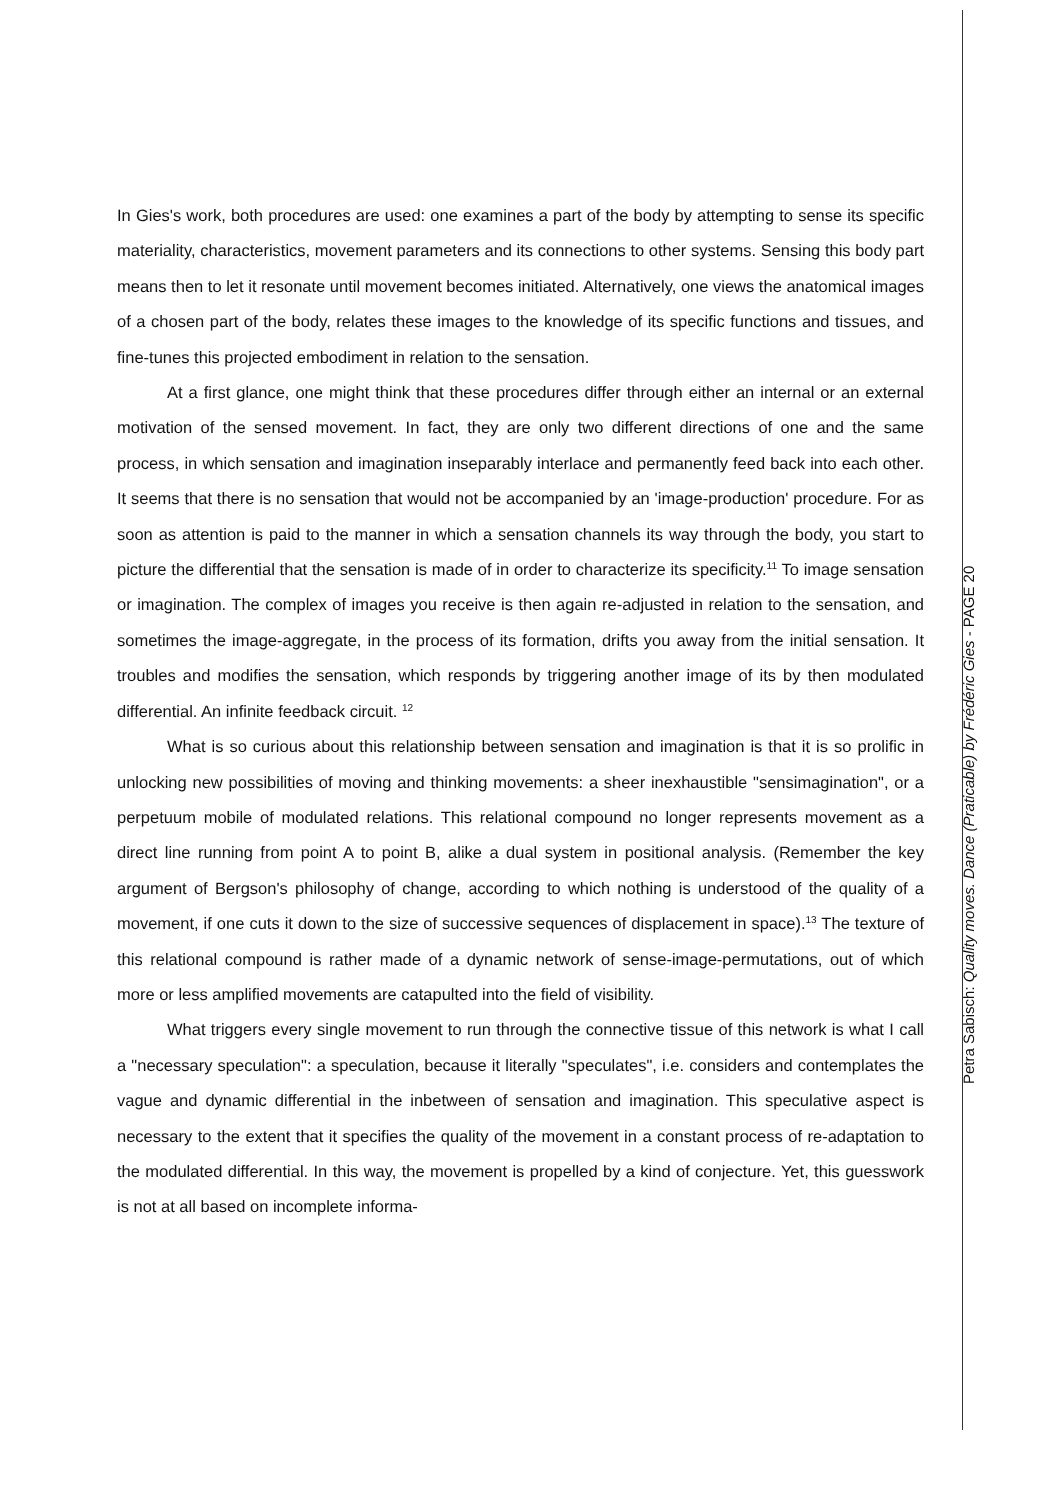In Gies's work, both procedures are used: one examines a part of the body by attempting to sense its specific materiality, characteristics, movement parameters and its connections to other systems. Sensing this body part means then to let it resonate until movement becomes initiated. Alternatively, one views the anatomical images of a chosen part of the body, relates these images to the knowledge of its specific functions and tissues, and fine-tunes this projected embodiment in relation to the sensation.
At a first glance, one might think that these procedures differ through either an internal or an external motivation of the sensed movement. In fact, they are only two different directions of one and the same process, in which sensation and imagination inseparably interlace and permanently feed back into each other. It seems that there is no sensation that would not be accompanied by an 'image-production' procedure. For as soon as attention is paid to the manner in which a sensation channels its way through the body, you start to picture the differential that the sensation is made of in order to characterize its specificity.<sup>11</sup> To image sensation or imagination. The complex of images you receive is then again re-adjusted in relation to the sensation, and sometimes the image-aggregate, in the process of its formation, drifts you away from the initial sensation. It troubles and modifies the sensation, which responds by triggering another image of its by then modulated differential. An infinite feedback circuit. <sup>12</sup>
What is so curious about this relationship between sensation and imagination is that it is so prolific in unlocking new possibilities of moving and thinking movements: a sheer inexhaustible "sensimagination", or a perpetuum mobile of modulated relations. This relational compound no longer represents movement as a direct line running from point A to point B, alike a dual system in positional analysis. (Remember the key argument of Bergson's philosophy of change, according to which nothing is understood of the quality of a movement, if one cuts it down to the size of successive sequences of displacement in space).<sup>13</sup> The texture of this relational compound is rather made of a dynamic network of sense-image-permutations, out of which more or less amplified movements are catapulted into the field of visibility.
What triggers every single movement to run through the connective tissue of this network is what I call a "necessary speculation": a speculation, because it literally "speculates", i.e. considers and contemplates the vague and dynamic differential in the inbetween of sensation and imagination. This speculative aspect is necessary to the extent that it specifies the quality of the movement in a constant process of re-adaptation to the modulated differential. In this way, the movement is propelled by a kind of conjecture. Yet, this guesswork is not at all based on incomplete informa-
Petra Sabisch: Quality moves. Dance (Praticable) by Frédéric Gies - PAGE 20